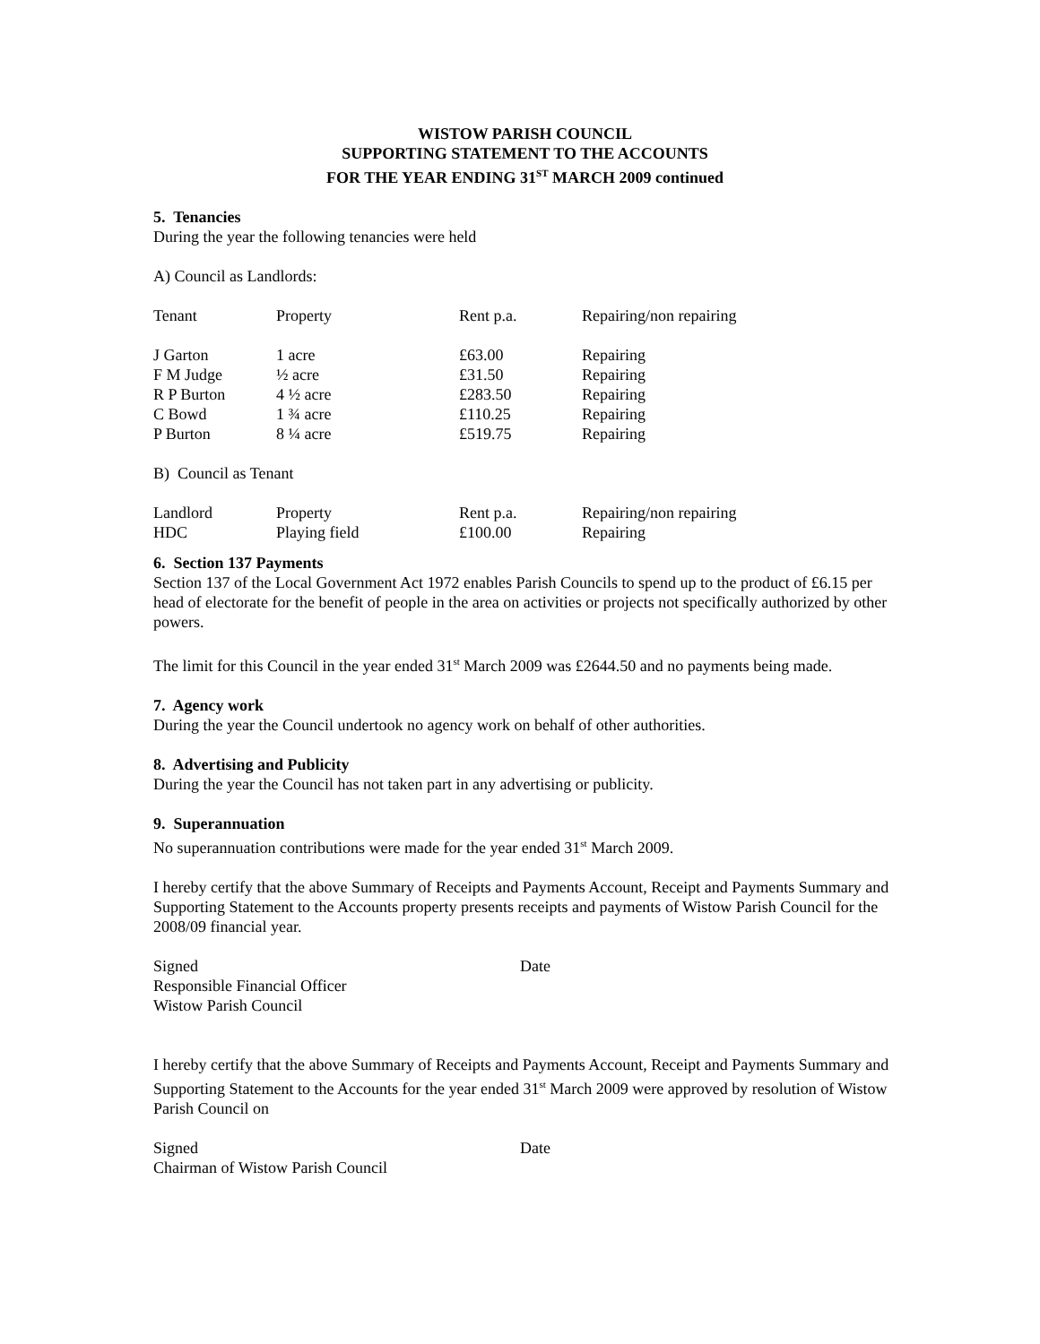WISTOW PARISH COUNCIL
SUPPORTING STATEMENT TO THE ACCOUNTS
FOR THE YEAR ENDING 31<sup>ST</sup> MARCH 2009 continued
5. Tenancies
During the year the following tenancies were held
A) Council as Landlords:
| Tenant | Property | Rent p.a. | Repairing/non repairing |
| J Garton | 1 acre | £63.00 | Repairing |
| F M Judge | ½ acre | £31.50 | Repairing |
| R P Burton | 4 ½ acre | £283.50 | Repairing |
| C Bowd | 1 ¾ acre | £110.25 | Repairing |
| P Burton | 8 ¼ acre | £519.75 | Repairing |
B) Council as Tenant
| Landlord | Property | Rent p.a. | Repairing/non repairing |
| HDC | Playing field | £100.00 | Repairing |
6. Section 137 Payments
Section 137 of the Local Government Act 1972 enables Parish Councils to spend up to the product of £6.15 per head of electorate for the benefit of people in the area on activities or projects not specifically authorized by other powers.
The limit for this Council in the year ended 31<sup>st</sup> March 2009 was £2644.50 and no payments being made.
7. Agency work
During the year the Council undertook no agency work on behalf of other authorities.
8. Advertising and Publicity
During the year the Council has not taken part in any advertising or publicity.
9. Superannuation
No superannuation contributions were made for the year ended 31<sup>st</sup> March 2009.
I hereby certify that the above Summary of Receipts and Payments Account, Receipt and Payments Summary and Supporting Statement to the Accounts property presents receipts and payments of Wistow Parish Council for the 2008/09 financial year.
Signed
Responsible Financial Officer
Wistow Parish Council
Date
I hereby certify that the above Summary of Receipts and Payments Account, Receipt and Payments Summary and Supporting Statement to the Accounts for the year ended 31<sup>st</sup> March 2009 were approved by resolution of Wistow Parish Council on
Signed
Chairman of Wistow Parish Council
Date